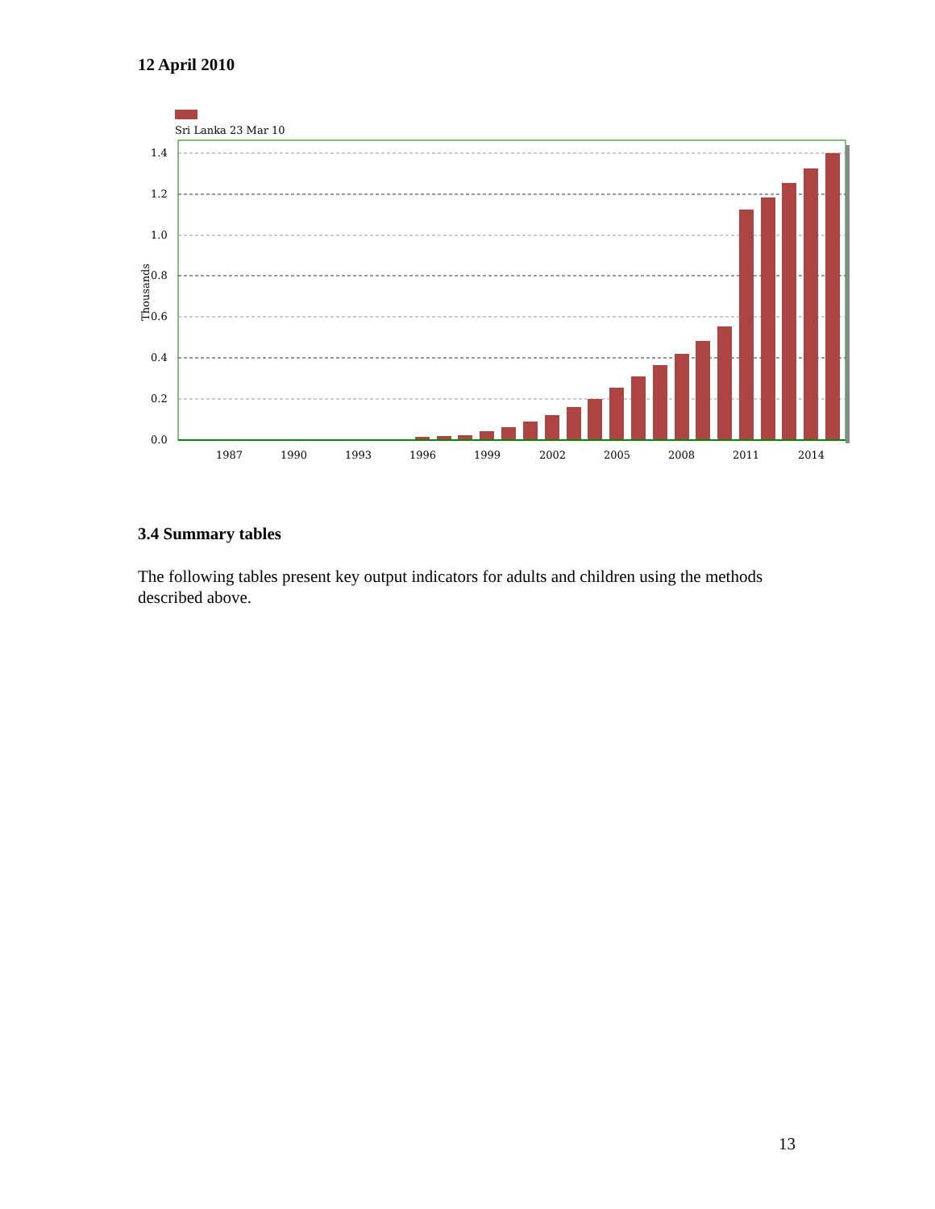12 April 2010
Sri Lanka 23 Mar 10
1.4
1.2
1.0
0.8
0.6
0.4
0.2
0.0
Thousands
1987
1990
1993
1996
1999
2002
2005
2008
2011
2014
3.4 Summary tables
The following tables present key output indicators for adults and children using the methods described above.
13